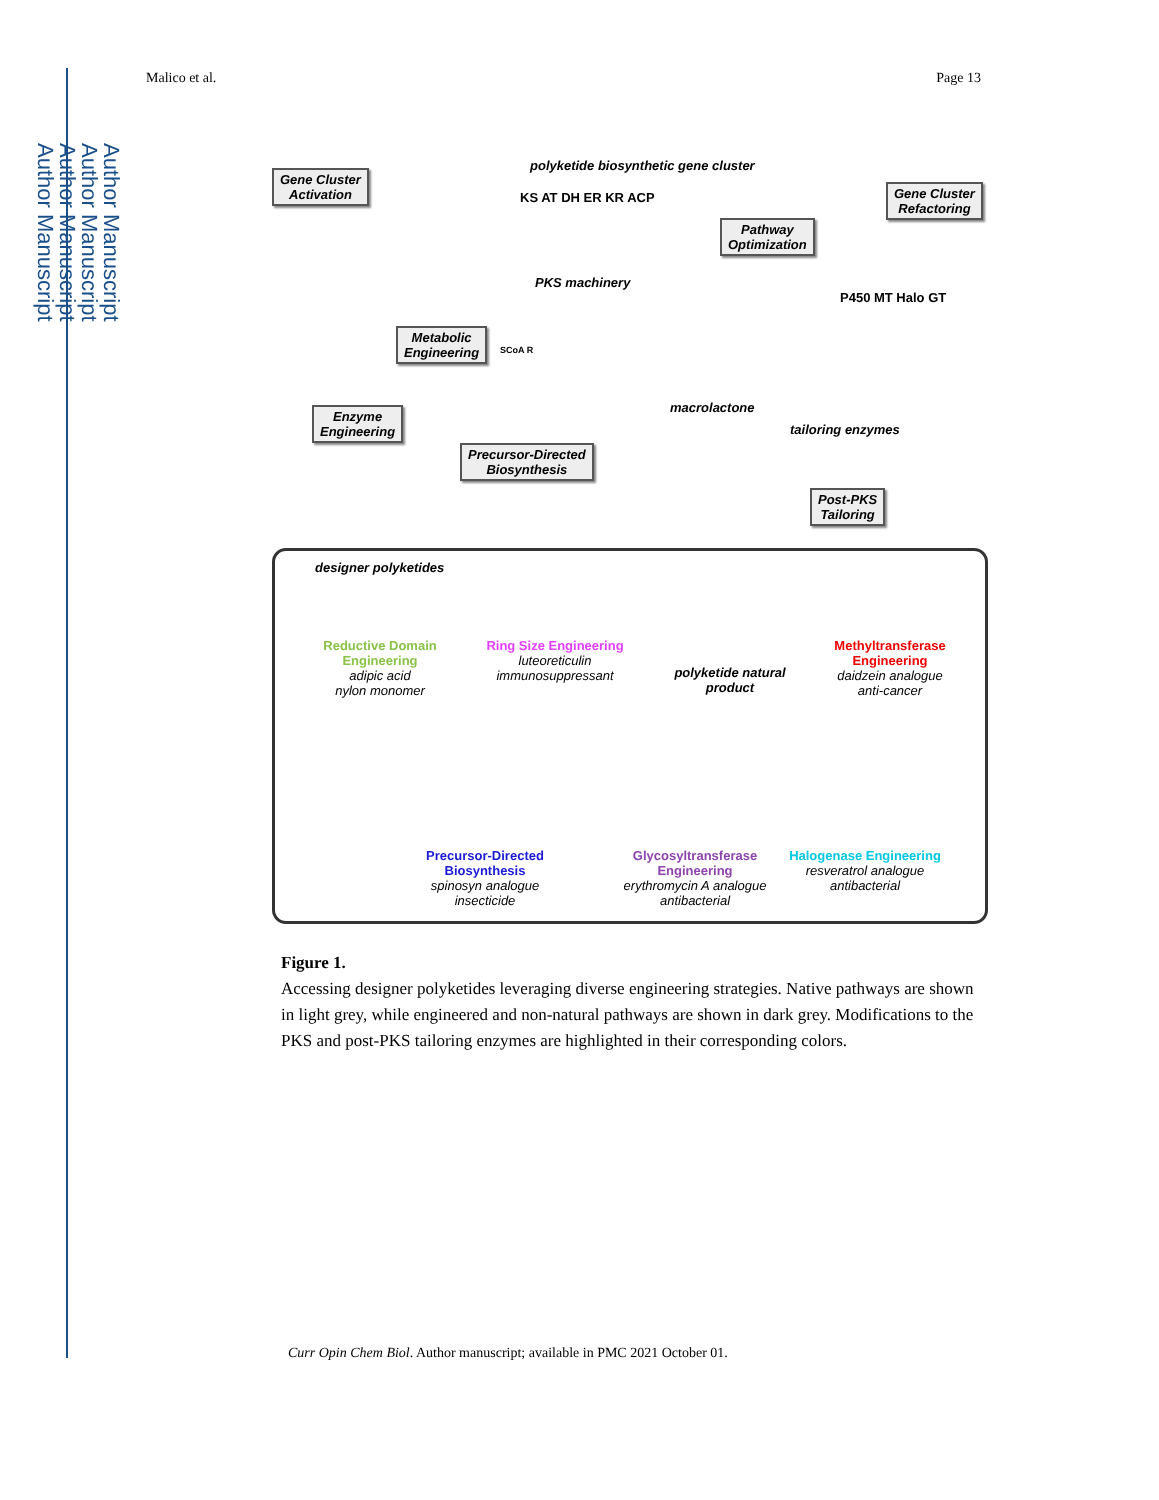Author Manuscript
Author Manuscript
Author Manuscript
Author Manuscript
Malico et al. Page 13
polyketide biosynthetic gene cluster
Gene Cluster
Activation
Gene Cluster
Refactoring
KS AT DH ER KR ACP
Pathway
Optimization
PKS machinery
Metabolic
Engineering
SCoA R
P450 MT Halo GT
macrolactone
tailoring enzymes
Enzyme
Engineering
Precursor-Directed
Biosynthesis
Post-PKS
Tailoring
designer polyketides
Reductive Domain Engineering
adipic acid
nylon monomer
Ring Size Engineering
luteoreticulin
immunosuppressant
polyketide natural product
Methyltransferase Engineering
daidzein analogue
anti-cancer
Precursor-Directed Biosynthesis
spinosyn analogue
insecticide
Glycosyltransferase Engineering
erythromycin A analogue
antibacterial
Halogenase Engineering
resveratrol analogue
antibacterial
Figure 1.
Accessing designer polyketides leveraging diverse engineering strategies. Native pathways are shown in light grey, while engineered and non-natural pathways are shown in dark grey. Modifications to the PKS and post-PKS tailoring enzymes are highlighted in their corresponding colors.
Curr Opin Chem Biol. Author manuscript; available in PMC 2021 October 01.